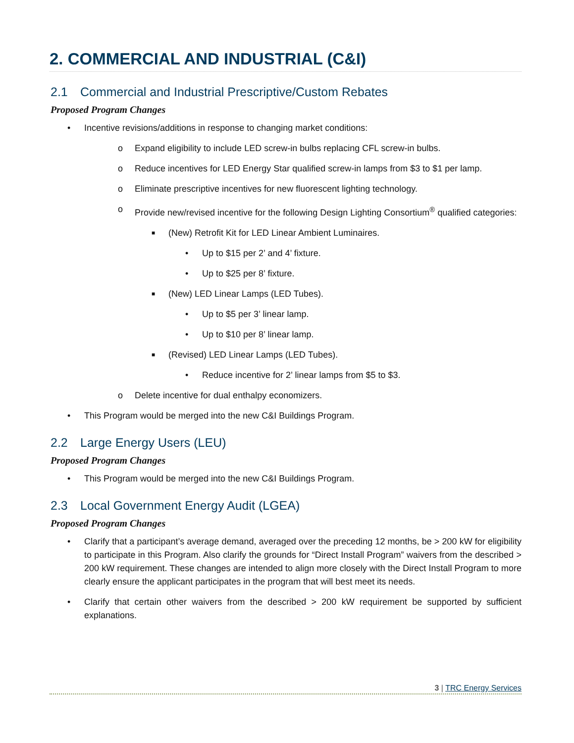2. COMMERCIAL AND INDUSTRIAL (C&I)
2.1 Commercial and Industrial Prescriptive/Custom Rebates
Proposed Program Changes
• Incentive revisions/additions in response to changing market conditions:
o Expand eligibility to include LED screw-in bulbs replacing CFL screw-in bulbs.
o Reduce incentives for LED Energy Star qualified screw-in lamps from $3 to $1 per lamp.
o Eliminate prescriptive incentives for new fluorescent lighting technology.
o Provide new/revised incentive for the following Design Lighting Consortium<sup>®</sup> qualified categories:
■ (New) Retrofit Kit for LED Linear Ambient Luminaires.
• Up to $15 per 2’ and 4’ fixture.
• Up to $25 per 8’ fixture.
■ (New) LED Linear Lamps (LED Tubes).
• Up to $5 per 3’ linear lamp.
• Up to $10 per 8’ linear lamp.
■ (Revised) LED Linear Lamps (LED Tubes).
• Reduce incentive for 2’ linear lamps from $5 to $3.
o Delete incentive for dual enthalpy economizers.
• This Program would be merged into the new C&I Buildings Program.
2.2 Large Energy Users (LEU)
Proposed Program Changes
• This Program would be merged into the new C&I Buildings Program.
2.3 Local Government Energy Audit (LGEA)
Proposed Program Changes
• Clarify that a participant’s average demand, averaged over the preceding 12 months, be > 200 kW for eligibility to participate in this Program. Also clarify the grounds for “Direct Install Program” waivers from the described > 200 kW requirement. These changes are intended to align more closely with the Direct Install Program to more clearly ensure the applicant participates in the program that will best meet its needs.
• Clarify that certain other waivers from the described > 200 kW requirement be supported by sufficient explanations.
3 | TRC Energy Services